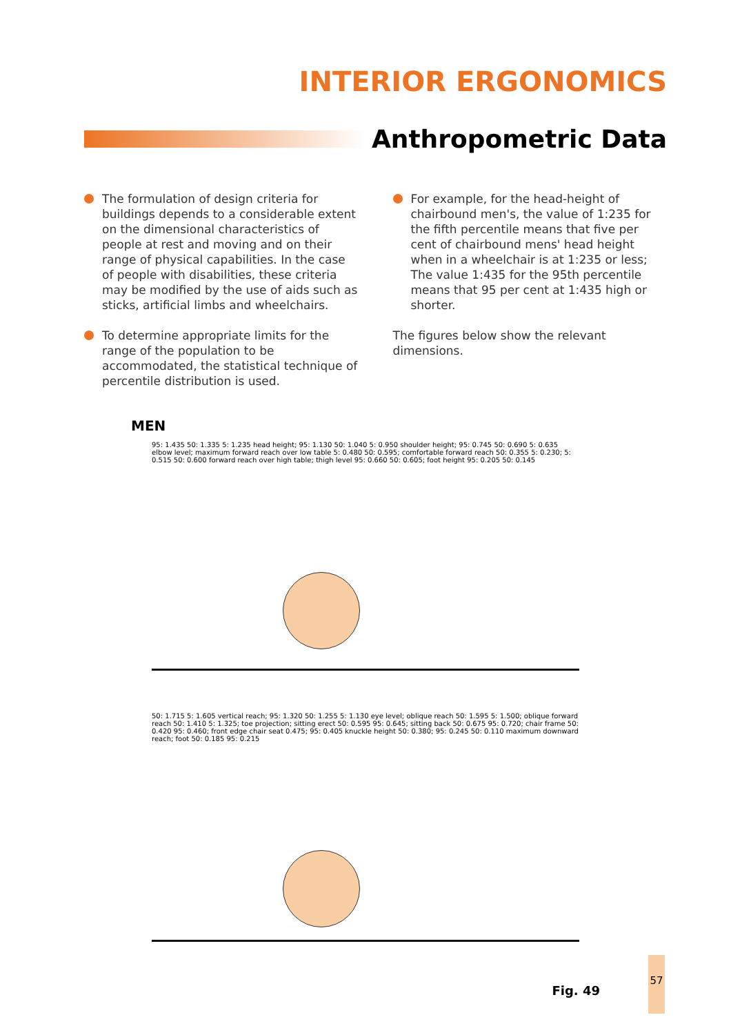INTERIOR ERGONOMICS
Anthropometric Data
The formulation of design criteria for buildings depends to a considerable extent on the dimensional characteristics of people at rest and moving and on their range of physical capabilities. In the case of people with disabilities, these criteria may be modified by the use of aids such as sticks, artificial limbs and wheelchairs.
To determine appropriate limits for the range of the population to be accommodated, the statistical technique of percentile distribution is used.
For example, for the head-height of chairbound men's, the value of 1:235 for the fifth percentile means that five per cent of chairbound mens' head height when in a wheelchair is at 1:235 or less; The value 1:435 for the 95th percentile means that 95 per cent at 1:435 high or shorter.
The figures below show the relevant dimensions.
MEN
95: 1.435 50: 1.335 5: 1.235 head height; 95: 1.130 50: 1.040 5: 0.950 shoulder height; 95: 0.745 50: 0.690 5: 0.635 elbow level; maximum forward reach over low table 5: 0.480 50: 0.595; comfortable forward reach 50: 0.355 5: 0.230; 5: 0.515 50: 0.600 forward reach over high table; thigh level 95: 0.660 50: 0.605; foot height 95: 0.205 50: 0.145
50: 1.715 5: 1.605 vertical reach; 95: 1.320 50: 1.255 5: 1.130 eye level; oblique reach 50: 1.595 5: 1.500; oblique forward reach 50: 1.410 5: 1.325; toe projection; sitting erect 50: 0.595 95: 0.645; sitting back 50: 0.675 95: 0.720; chair frame 50: 0.420 95: 0.460; front edge chair seat 0.475; 95: 0.405 knuckle height 50: 0.380; 95: 0.245 50: 0.110 maximum downward reach; foot 50: 0.185 95: 0.215
Fig. 49
57